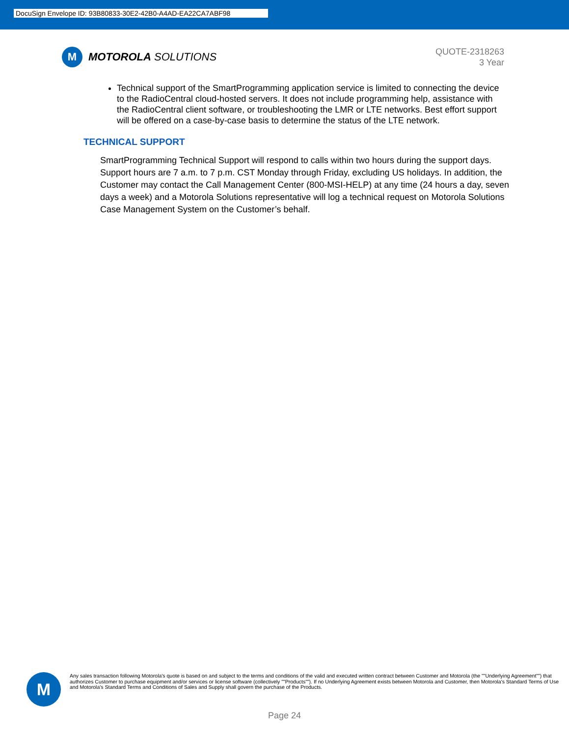DocuSign Envelope ID: 93B80833-30E2-42B0-A4AD-EA22CA7ABF98
M
MOTOROLA SOLUTIONS
QUOTE-2318263
3 Year
Technical support of the SmartProgramming application service is limited to connecting the device to the RadioCentral cloud-hosted servers. It does not include programming help, assistance with the RadioCentral client software, or troubleshooting the LMR or LTE networks. Best effort support will be offered on a case-by-case basis to determine the status of the LTE network.
TECHNICAL SUPPORT
SmartProgramming Technical Support will respond to calls within two hours during the support days. Support hours are 7 a.m. to 7 p.m. CST Monday through Friday, excluding US holidays. In addition, the Customer may contact the Call Management Center (800-MSI-HELP) at any time (24 hours a day, seven days a week) and a Motorola Solutions representative will log a technical request on Motorola Solutions Case Management System on the Customer’s behalf.
M
Any sales transaction following Motorola's quote is based on and subject to the terms and conditions of the valid and executed written contract between Customer and Motorola (the ""Underlying Agreement"") that authorizes Customer to purchase equipment and/or services or license software (collectively ""Products""). If no Underlying Agreement exists between Motorola and Customer, then Motorola's Standard Terms of Use and Motorola's Standard Terms and Conditions of Sales and Supply shall govern the purchase of the Products.
Page 24